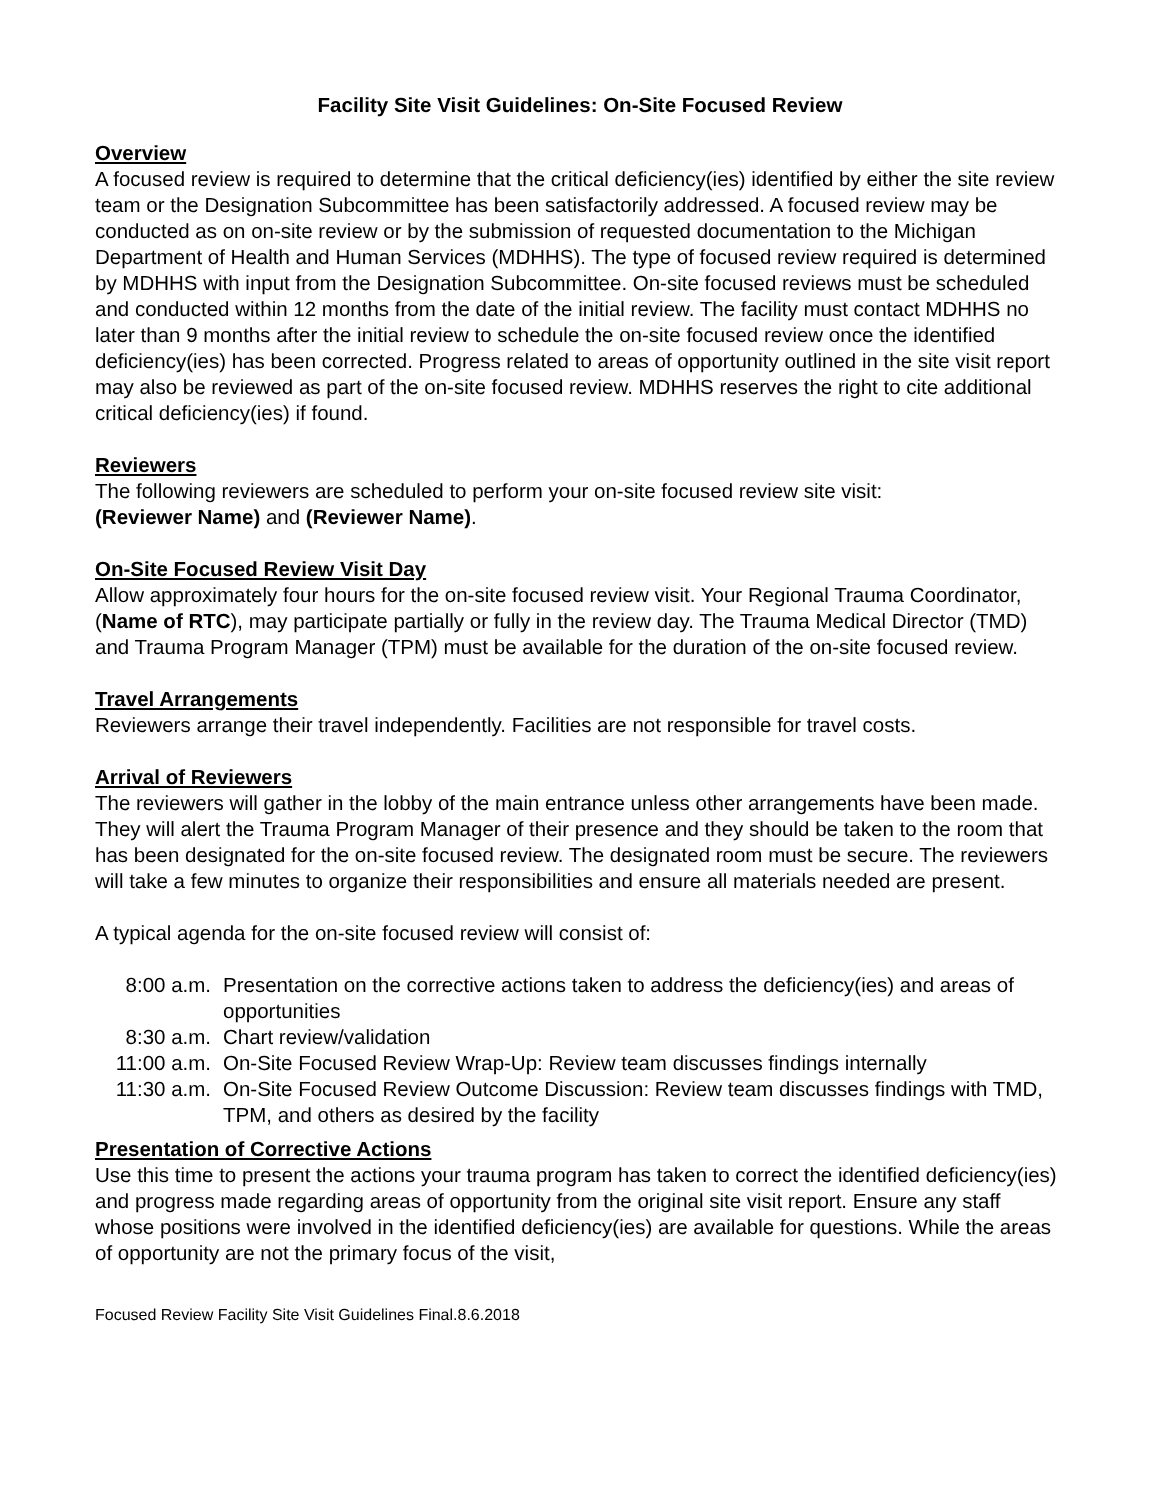Facility Site Visit Guidelines: On-Site Focused Review
Overview
A focused review is required to determine that the critical deficiency(ies) identified by either the site review team or the Designation Subcommittee has been satisfactorily addressed. A focused review may be conducted as on on-site review or by the submission of requested documentation to the Michigan Department of Health and Human Services (MDHHS). The type of focused review required is determined by MDHHS with input from the Designation Subcommittee. On-site focused reviews must be scheduled and conducted within 12 months from the date of the initial review. The facility must contact MDHHS no later than 9 months after the initial review to schedule the on-site focused review once the identified deficiency(ies) has been corrected. Progress related to areas of opportunity outlined in the site visit report may also be reviewed as part of the on-site focused review. MDHHS reserves the right to cite additional critical deficiency(ies) if found.
Reviewers
The following reviewers are scheduled to perform your on-site focused review site visit:
(Reviewer Name) and (Reviewer Name).
On-Site Focused Review Visit Day
Allow approximately four hours for the on-site focused review visit. Your Regional Trauma Coordinator, (Name of RTC), may participate partially or fully in the review day. The Trauma Medical Director (TMD) and Trauma Program Manager (TPM) must be available for the duration of the on-site focused review.
Travel Arrangements
Reviewers arrange their travel independently. Facilities are not responsible for travel costs.
Arrival of Reviewers
The reviewers will gather in the lobby of the main entrance unless other arrangements have been made. They will alert the Trauma Program Manager of their presence and they should be taken to the room that has been designated for the on-site focused review. The designated room must be secure. The reviewers will take a few minutes to organize their responsibilities and ensure all materials needed are present.
A typical agenda for the on-site focused review will consist of:
| 8:00 a.m. | Presentation on the corrective actions taken to address the deficiency(ies) and areas of opportunities |
| 8:30 a.m. | Chart review/validation |
| 11:00 a.m. | On-Site Focused Review Wrap-Up: Review team discusses findings internally |
| 11:30 a.m. | On-Site Focused Review Outcome Discussion: Review team discusses findings with TMD, TPM, and others as desired by the facility |
Presentation of Corrective Actions
Use this time to present the actions your trauma program has taken to correct the identified deficiency(ies) and progress made regarding areas of opportunity from the original site visit report. Ensure any staff whose positions were involved in the identified deficiency(ies) are available for questions. While the areas of opportunity are not the primary focus of the visit,
Focused Review Facility Site Visit Guidelines Final.8.6.2018